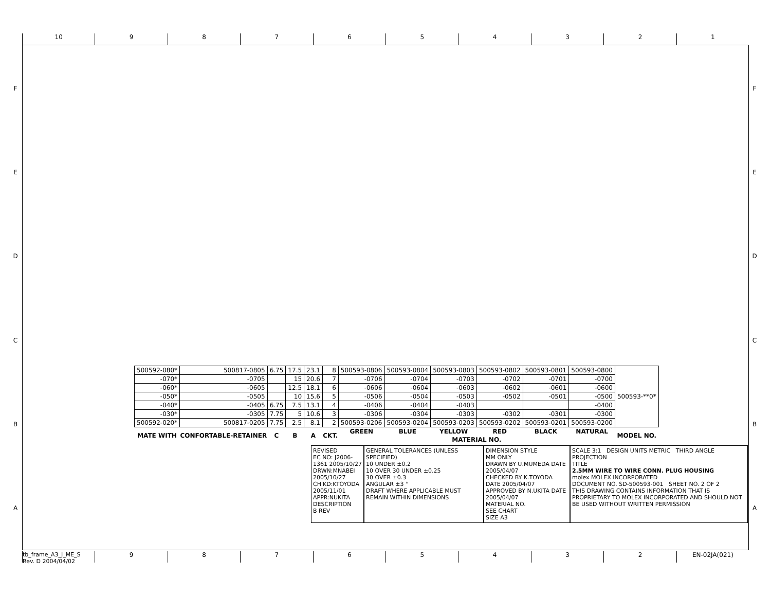10 9 8 7 6 5 4 3 2 1
F
E
D
C
B
A
F
E
D
C
B
A
| 500592-080* | 500817-0805 | 6.75 | 17.5 | 23.1 | 8 | 500593-0806 | 500593-0804 | 500593-0803 | 500593-0802 | 500593-0801 | 500593-0800 | 500593-**0* |
| -070* | -0705 | | 15 | 20.6 | 7 | -0706 | -0704 | -0703 | -0702 | -0701 | -0700 | |
| -060* | -0605 | | 12.5 | 18.1 | 6 | -0606 | -0604 | -0603 | -0602 | -0601 | -0600 | |
| -050* | -0505 | | 10 | 15.6 | 5 | -0506 | -0504 | -0503 | -0502 | -0501 | -0500 | |
| -040* | -0405 | 6.75 | 7.5 | 13.1 | 4 | -0406 | -0404 | -0403 | | | -0400 | |
| -030* | -0305 | 7.75 | 5 | 10.6 | 3 | -0306 | -0304 | -0303 | -0302 | -0301 | -0300 | |
| 500592-020* | 500817-0205 | 7.75 | 2.5 | 8.1 | 2 | 500593-0206 | 500593-0204 | 500593-0203 | 500593-0202 | 500593-0201 | 500593-0200 | |
| MATE WITH | CONFORTABLE-RETAINER | C | B | A | CKT. | GREEN | BLUE | YELLOW | RED | BLACK | NATURAL | MODEL NO. |
| | | | | | | MATERIAL NO. | | | | | | |
REVISED
EC NO: J2006-1361 2005/10/27
DRWN:MNABEI 2005/10/27
CH'KD:KTOYODA 2005/11/01
APPR:NUKITA
DESCRIPTION
B REV
GENERAL TOLERANCES (UNLESS SPECIFIED)
10 UNDER ±0.2
10 OVER 30 UNDER ±0.25
30 OVER ±0.3
ANGULAR ±3 °
DRAFT WHERE APPLICABLE MUST REMAIN WITHIN DIMENSIONS
DIMENSION STYLE
MM ONLY
DRAWN BY U.MUMEDA DATE 2005/04/07
CHECKED BY K.TOYODA DATE 2005/04/07
APPROVED BY N.UKITA DATE 2005/04/07
MATERIAL NO.
SEE CHART
SIZE A3
SCALE 3:1 DESIGN UNITS METRIC THIRD ANGLE PROJECTION
TITLE
2.5MM WIRE TO WIRE CONN. PLUG HOUSING
molex MOLEX INCORPORATED
DOCUMENT NO. SD-500593-001 SHEET NO. 2 OF 2
THIS DRAWING CONTAINS INFORMATION THAT IS PROPRIETARY TO MOLEX INCORPORATED AND SHOULD NOT BE USED WITHOUT WRITTEN PERMISSION
tb_frame_A3_J_ME_S
Rev. D 2004/04/02
9 8 7 6 5 4 3 2 EN-02JA(021)